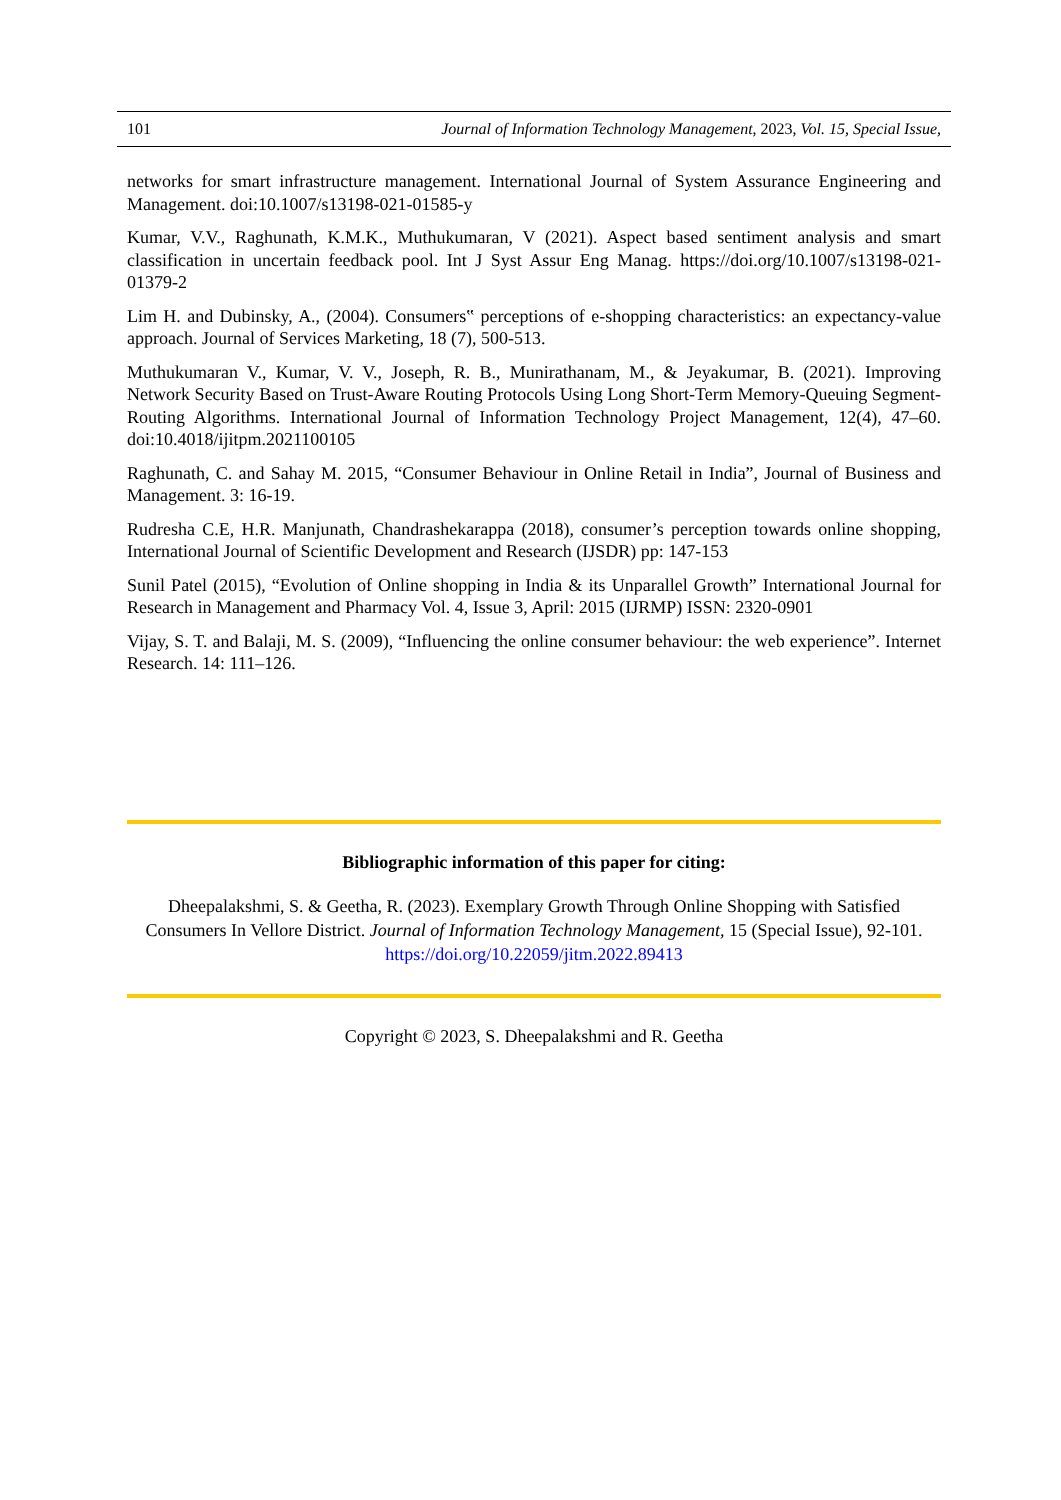101 Journal of Information Technology Management, 2023, Vol. 15, Special Issue,
networks for smart infrastructure management. International Journal of System Assurance Engineering and Management. doi:10.1007/s13198-021-01585-y
Kumar, V.V., Raghunath, K.M.K., Muthukumaran, V (2021). Aspect based sentiment analysis and smart classification in uncertain feedback pool. Int J Syst Assur Eng Manag. https://doi.org/10.1007/s13198-021-01379-2
Lim H. and Dubinsky, A., (2004). Consumers‟ perceptions of e-shopping characteristics: an expectancy-value approach. Journal of Services Marketing, 18 (7), 500-513.
Muthukumaran V., Kumar, V. V., Joseph, R. B., Munirathanam, M., & Jeyakumar, B. (2021). Improving Network Security Based on Trust-Aware Routing Protocols Using Long Short-Term Memory-Queuing Segment-Routing Algorithms. International Journal of Information Technology Project Management, 12(4), 47–60. doi:10.4018/ijitpm.2021100105
Raghunath, C. and Sahay M. 2015, “Consumer Behaviour in Online Retail in India”, Journal of Business and Management. 3: 16-19.
Rudresha C.E, H.R. Manjunath, Chandrashekarappa (2018), consumer’s perception towards online shopping, International Journal of Scientific Development and Research (IJSDR) pp: 147-153
Sunil Patel (2015), “Evolution of Online shopping in India & its Unparallel Growth” International Journal for Research in Management and Pharmacy Vol. 4, Issue 3, April: 2015 (IJRMP) ISSN: 2320-0901
Vijay, S. T. and Balaji, M. S. (2009), “Influencing the online consumer behaviour: the web experience”. Internet Research. 14: 111–126.
Bibliographic information of this paper for citing:
Dheepalakshmi, S. & Geetha, R. (2023). Exemplary Growth Through Online Shopping with Satisfied Consumers In Vellore District. Journal of Information Technology Management, 15 (Special Issue), 92-101. https://doi.org/10.22059/jitm.2022.89413
Copyright © 2023, S. Dheepalakshmi and R. Geetha